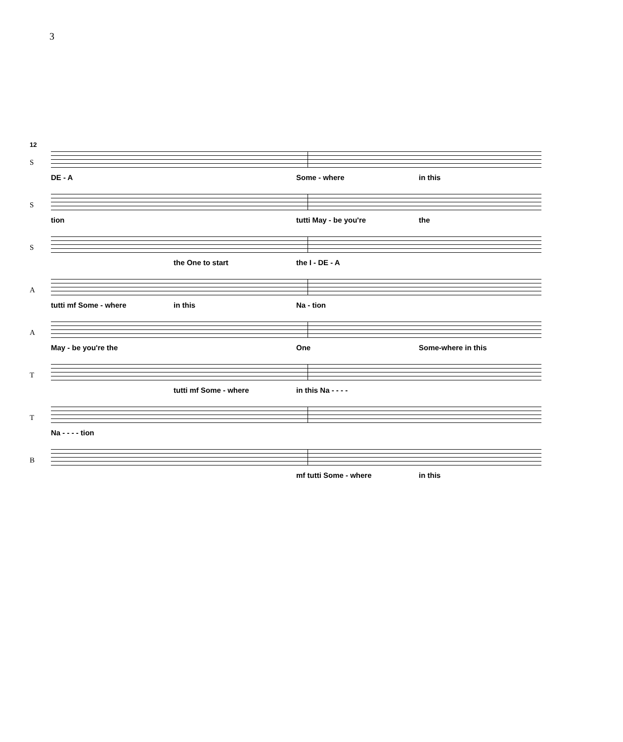3
12
S
DE - A Some - where in this
S
tion tutti May - be you're the
S
the One to start the I - DE - A
A
tutti mf Some - where in this Na - tion
A
May - be you're the One Some-where in this
T
tutti mf Some - where in this Na - - - -
T
Na - - - - tion
B
mf tutti Some - where in this